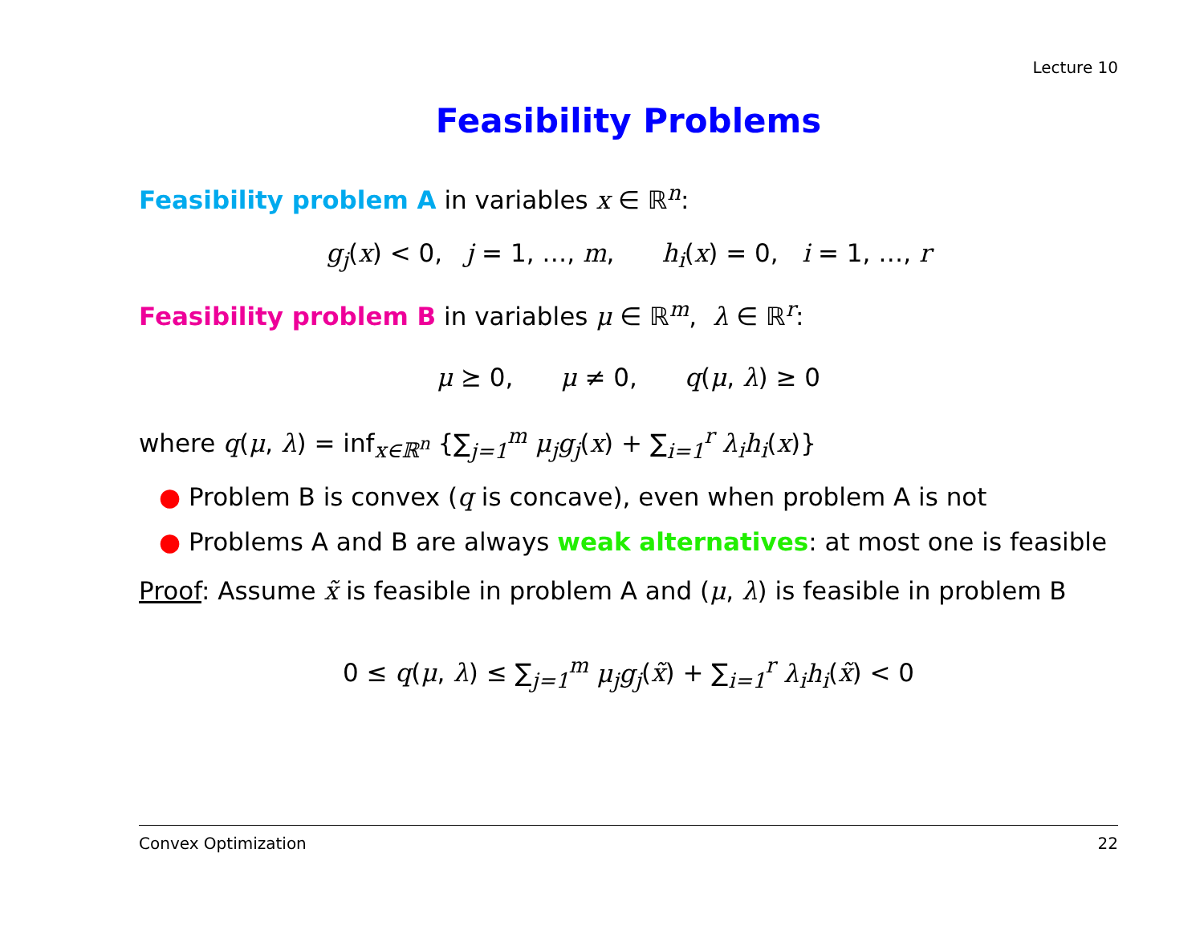Lecture 10
Feasibility Problems
Feasibility problem A in variables x ∈ ℝ<sup>n</sup>:
g<sub>j</sub>(x) < 0, j = 1, …, m, h<sub>i</sub>(x) = 0, i = 1, …, r
Feasibility problem B in variables μ ∈ ℝ<sup>m</sup>, λ ∈ ℝ<sup>r</sup>:
μ ⪰ 0, μ ≠ 0, q(μ, λ) ≥ 0
where q(μ, λ) = inf<sub>x∈ℝ<sup>n</sup></sub> {∑<sub>j=1</sub><sup>m</sup> μ<sub>j</sub>g<sub>j</sub>(x) + ∑<sub>i=1</sub><sup>r</sup> λ<sub>i</sub>h<sub>i</sub>(x)}
● Problem B is convex (q is concave), even when problem A is not
● Problems A and B are always weak alternatives: at most one is feasible
Proof: Assume x̃ is feasible in problem A and (μ, λ) is feasible in problem B
0 ≤ q(μ, λ) ≤ ∑<sub>j=1</sub><sup>m</sup> μ<sub>j</sub>g<sub>j</sub>(x̃) + ∑<sub>i=1</sub><sup>r</sup> λ<sub>i</sub>h<sub>i</sub>(x̃) < 0
Convex Optimization 22